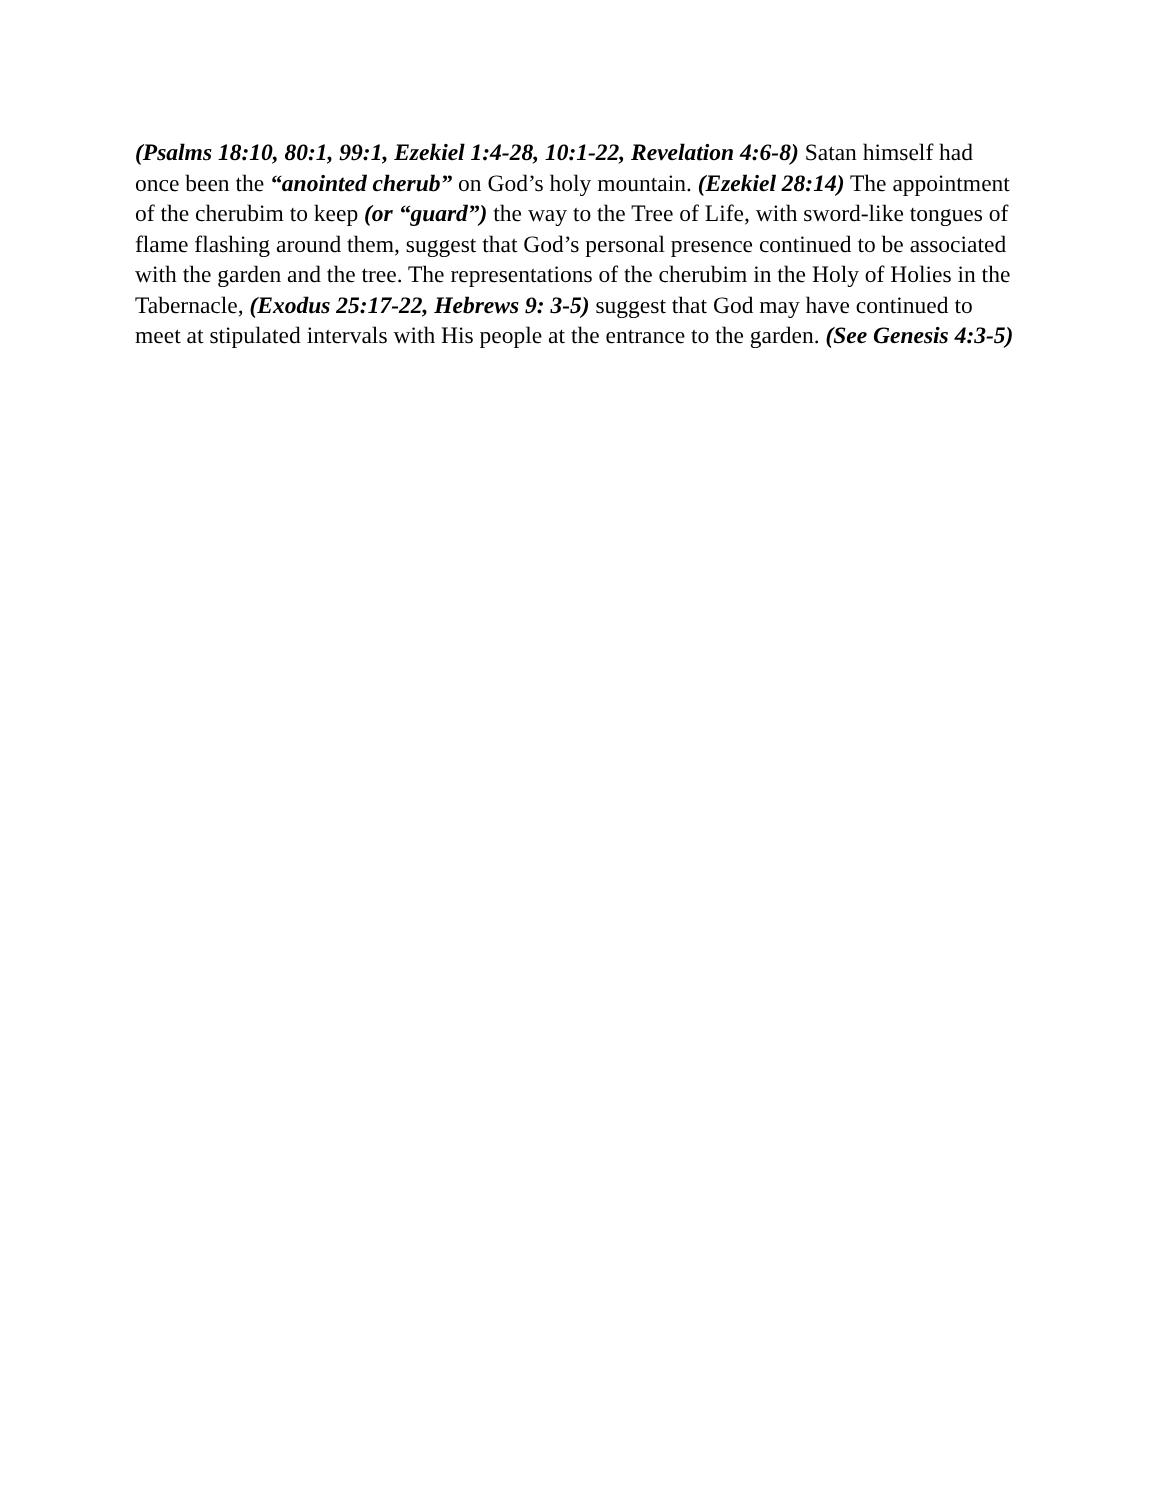(Psalms 18:10, 80:1, 99:1, Ezekiel 1:4-28, 10:1-22, Revelation 4:6-8) Satan himself had once been the “anointed cherub” on God’s holy mountain. (Ezekiel 28:14) The appointment of the cherubim to keep (or “guard”) the way to the Tree of Life, with sword-like tongues of flame flashing around them, suggest that God’s personal presence continued to be associated with the garden and the tree. The representations of the cherubim in the Holy of Holies in the Tabernacle, (Exodus 25:17-22, Hebrews 9: 3-5) suggest that God may have continued to meet at stipulated intervals with His people at the entrance to the garden. (See Genesis 4:3-5)